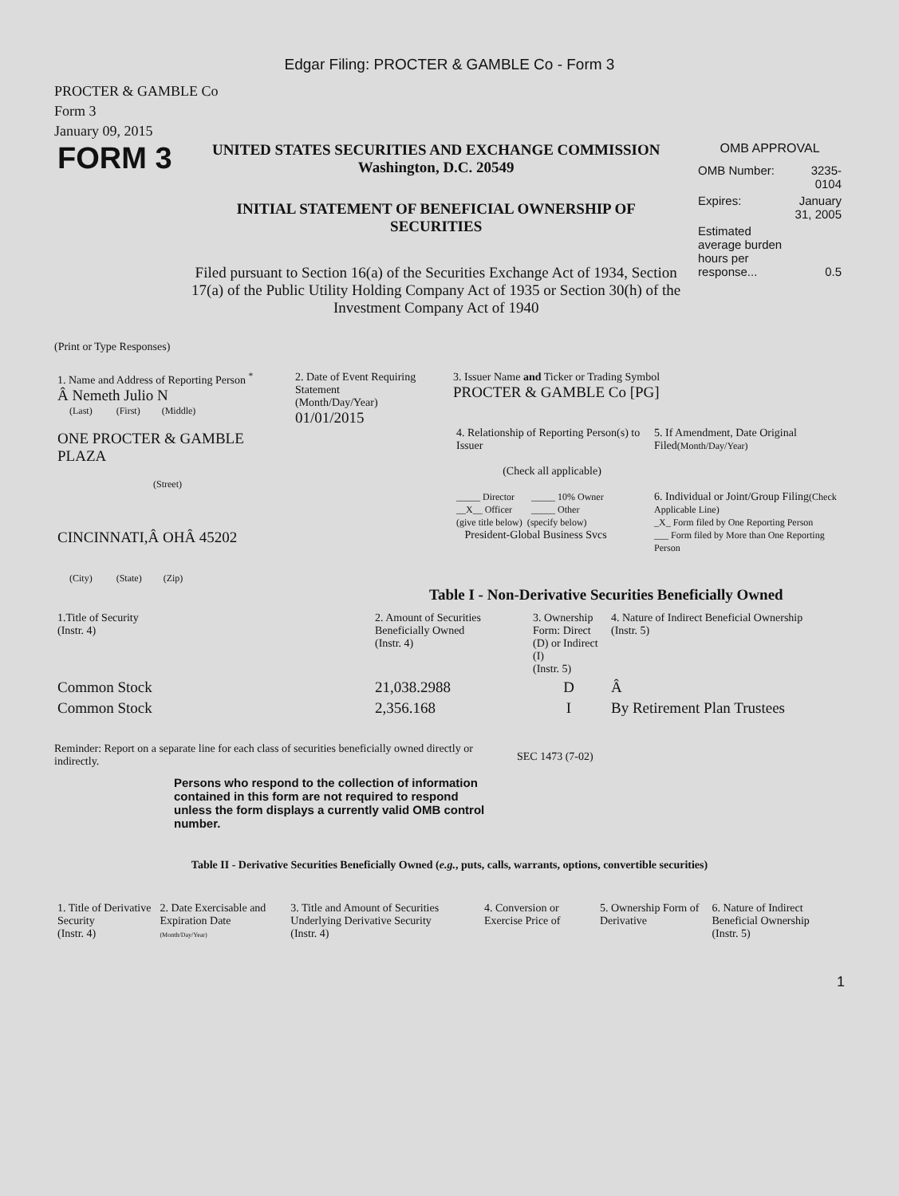Edgar Filing: PROCTER & GAMBLE Co - Form 3
PROCTER & GAMBLE Co
Form 3
January 09, 2015
FORM 3
UNITED STATES SECURITIES AND EXCHANGE COMMISSION
Washington, D.C. 20549
INITIAL STATEMENT OF BENEFICIAL OWNERSHIP OF SECURITIES
Filed pursuant to Section 16(a) of the Securities Exchange Act of 1934, Section 17(a) of the Public Utility Holding Company Act of 1935 or Section 30(h) of the Investment Company Act of 1940
OMB APPROVAL
| OMB Number: | 3235-0104 |
| Expires: | January 31, 2005 |
| Estimated average burden hours per response... | 0.5 |
(Print or Type Responses)
| 1. Name and Address of Reporting Person <sup>*</sup> Â Nemeth Julio N (Last) (First) (Middle) ONE PROCTER & GAMBLE PLAZA (Street) CINCINNATI,Â OHÂ 45202 (City) (State) (Zip) | 2. Date of Event Requiring Statement (Month/Day/Year) 01/01/2015 | 3. Issuer Name and Ticker or Trading Symbol PROCTER & GAMBLE Co [PG] / 4. Relationship of Reporting Person(s) to Issuer (Check all applicable) _____ Director _____ 10% Owner __X__ Officer _____ Other (give title below) (specify below) President-Global Business Svcs / 5. If Amendment, Date Original Filed (Month/Day/Year) 6. Individual or Joint/Group Filing (Check Applicable Line) _X_ Form filed by One Reporting Person ___ Form filed by More than One Reporting Person / |
Table I - Non-Derivative Securities Beneficially Owned
| 1.Title of Security (Instr. 4) | 2. Amount of Securities Beneficially Owned (Instr. 4) | 3. Ownership Form: Direct (D) or Indirect (I) (Instr. 5) | 4. Nature of Indirect Beneficial Ownership (Instr. 5) |
| --- | --- | --- | --- |
| Common Stock | 21,038.2988 | D | Â |
| Common Stock | 2,356.168 | I | By Retirement Plan Trustees |
Reminder: Report on a separate line for each class of securities beneficially owned directly or indirectly.
SEC 1473 (7-02)
Persons who respond to the collection of information contained in this form are not required to respond unless the form displays a currently valid OMB control number.
Table II - Derivative Securities Beneficially Owned (e.g., puts, calls, warrants, options, convertible securities)
| 1. Title of Derivative Security (Instr. 4) | 2. Date Exercisable and Expiration Date (Month/Day/Year) | 3. Title and Amount of Securities Underlying Derivative Security (Instr. 4) | 4. Conversion or Exercise Price of | 5. Ownership Form of Derivative | 6. Nature of Indirect Beneficial Ownership (Instr. 5) |
| --- | --- | --- | --- | --- | --- |
1